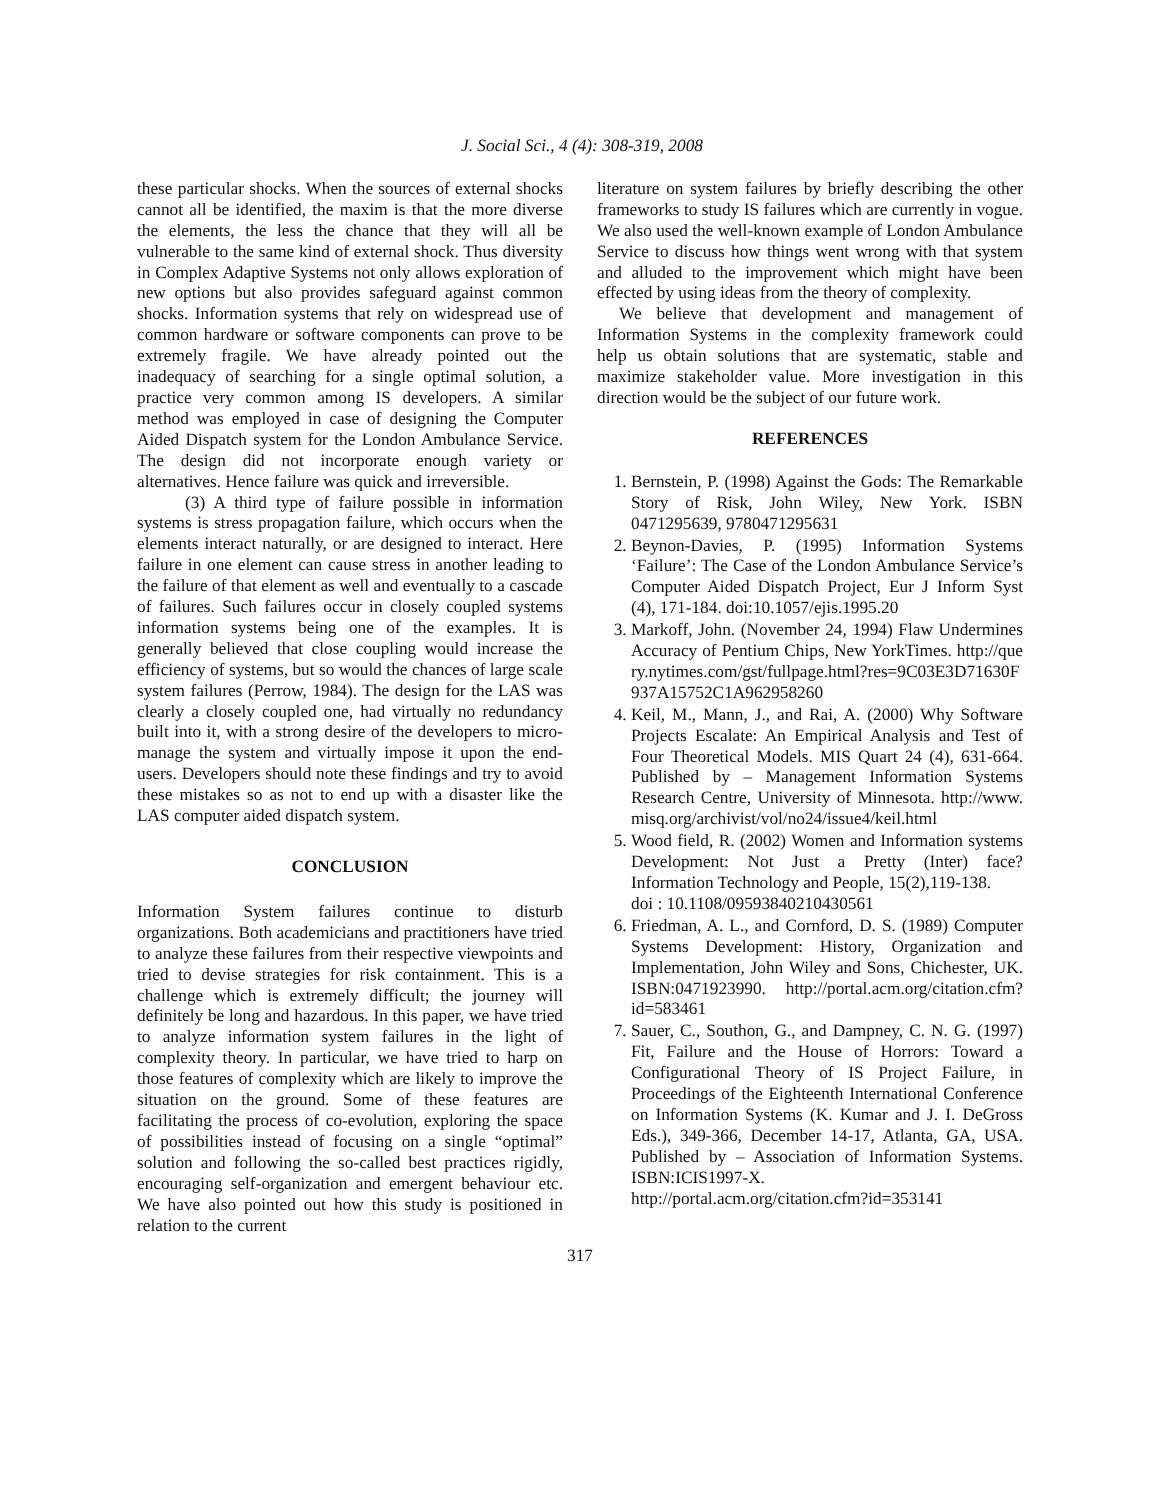J. Social Sci., 4 (4): 308-319, 2008
these particular shocks. When the sources of external shocks cannot all be identified, the maxim is that the more diverse the elements, the less the chance that they will all be vulnerable to the same kind of external shock. Thus diversity in Complex Adaptive Systems not only allows exploration of new options but also provides safeguard against common shocks. Information systems that rely on widespread use of common hardware or software components can prove to be extremely fragile. We have already pointed out the inadequacy of searching for a single optimal solution, a practice very common among IS developers. A similar method was employed in case of designing the Computer Aided Dispatch system for the London Ambulance Service. The design did not incorporate enough variety or alternatives. Hence failure was quick and irreversible.
(3) A third type of failure possible in information systems is stress propagation failure, which occurs when the elements interact naturally, or are designed to interact. Here failure in one element can cause stress in another leading to the failure of that element as well and eventually to a cascade of failures. Such failures occur in closely coupled systems information systems being one of the examples. It is generally believed that close coupling would increase the efficiency of systems, but so would the chances of large scale system failures (Perrow, 1984). The design for the LAS was clearly a closely coupled one, had virtually no redundancy built into it, with a strong desire of the developers to micro-manage the system and virtually impose it upon the end-users. Developers should note these findings and try to avoid these mistakes so as not to end up with a disaster like the LAS computer aided dispatch system.
CONCLUSION
Information System failures continue to disturb organizations. Both academicians and practitioners have tried to analyze these failures from their respective viewpoints and tried to devise strategies for risk containment. This is a challenge which is extremely difficult; the journey will definitely be long and hazardous. In this paper, we have tried to analyze information system failures in the light of complexity theory. In particular, we have tried to harp on those features of complexity which are likely to improve the situation on the ground. Some of these features are facilitating the process of co-evolution, exploring the space of possibilities instead of focusing on a single “optimal” solution and following the so-called best practices rigidly, encouraging self-organization and emergent behaviour etc. We have also pointed out how this study is positioned in relation to the current
literature on system failures by briefly describing the other frameworks to study IS failures which are currently in vogue. We also used the well-known example of London Ambulance Service to discuss how things went wrong with that system and alluded to the improvement which might have been effected by using ideas from the theory of complexity.
We believe that development and management of Information Systems in the complexity framework could help us obtain solutions that are systematic, stable and maximize stakeholder value. More investigation in this direction would be the subject of our future work.
REFERENCES
1. Bernstein, P. (1998) Against the Gods: The Remarkable Story of Risk, John Wiley, New York. ISBN 0471295639, 9780471295631
2. Beynon-Davies, P. (1995) Information Systems ‘Failure’: The Case of the London Ambulance Service’s Computer Aided Dispatch Project, Eur J Inform Syst (4), 171-184. doi:10.1057/ejis.1995.20
3. Markoff, John. (November 24, 1994) Flaw Undermines Accuracy of Pentium Chips, New YorkTimes. http://query.nytimes.com/gst/fullpage.html?res=9C03E3D71630F937A15752C1A962958260
4. Keil, M., Mann, J., and Rai, A. (2000) Why Software Projects Escalate: An Empirical Analysis and Test of Four Theoretical Models. MIS Quart 24 (4), 631-664. Published by – Management Information Systems Research Centre, University of Minnesota. http://www.misq.org/archivist/vol/no24/issue4/keil.html
5. Wood field, R. (2002) Women and Information systems Development: Not Just a Pretty (Inter) face? Information Technology and People, 15(2),119-138.
doi : 10.1108/09593840210430561
6. Friedman, A. L., and Cornford, D. S. (1989) Computer Systems Development: History, Organization and Implementation, John Wiley and Sons, Chichester, UK. ISBN:0471923990. http://portal.acm.org/citation.cfm?id=583461
7. Sauer, C., Southon, G., and Dampney, C. N. G. (1997) Fit, Failure and the House of Horrors: Toward a Configurational Theory of IS Project Failure, in Proceedings of the Eighteenth International Conference on Information Systems (K. Kumar and J. I. DeGross Eds.), 349-366, December 14-17, Atlanta, GA, USA. Published by – Association of Information Systems. ISBN:ICIS1997-X.
http://portal.acm.org/citation.cfm?id=353141
317